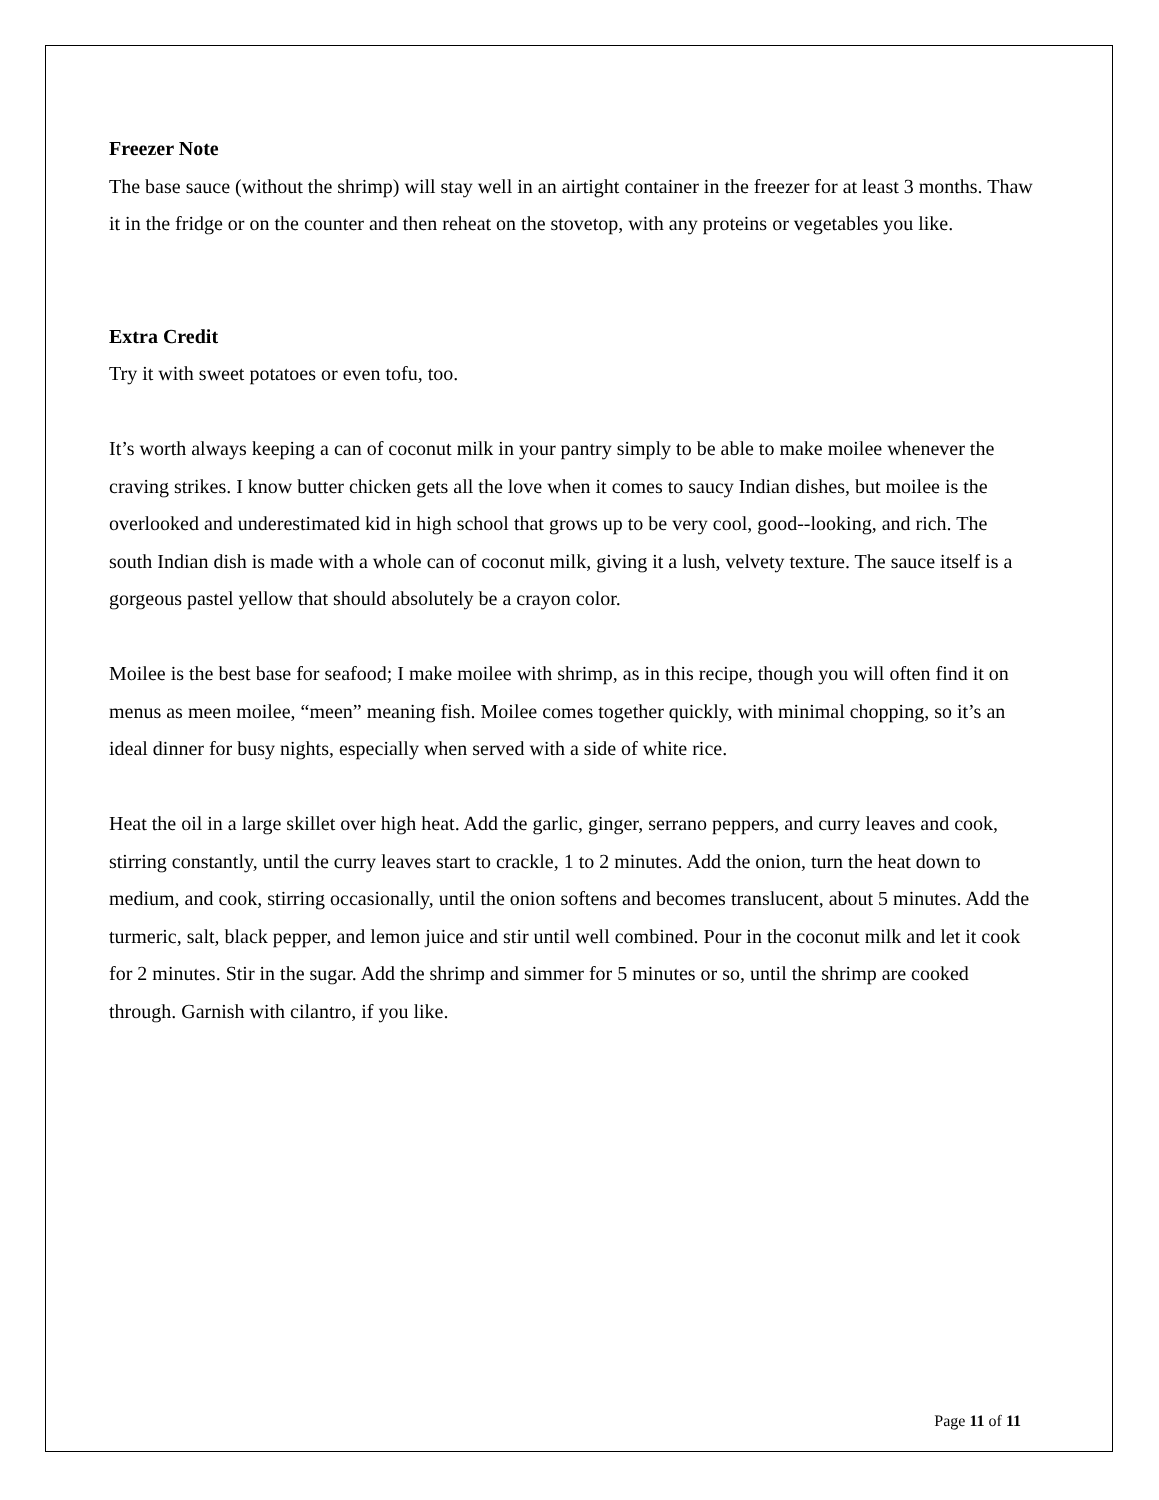Freezer Note
The base sauce (without the shrimp) will stay well in an airtight container in the freezer for at least 3 months. Thaw it in the fridge or on the counter and then reheat on the stovetop, with any proteins or vegetables you like.
Extra Credit
Try it with sweet potatoes or even tofu, too.
It’s worth always keeping a can of coconut milk in your pantry simply to be able to make moilee whenever the craving strikes. I know butter chicken gets all the love when it comes to saucy Indian dishes, but moilee is the overlooked and underestimated kid in high school that grows up to be very cool, good--looking, and rich. The south Indian dish is made with a whole can of coconut milk, giving it a lush, velvety texture. The sauce itself is a gorgeous pastel yellow that should absolutely be a crayon color.
Moilee is the best base for seafood; I make moilee with shrimp, as in this recipe, though you will often find it on menus as meen moilee, “meen” meaning fish. Moilee comes together quickly, with minimal chopping, so it’s an ideal dinner for busy nights, especially when served with a side of white rice.
Heat the oil in a large skillet over high heat. Add the garlic, ginger, serrano peppers, and curry leaves and cook, stirring constantly, until the curry leaves start to crackle, 1 to 2 minutes. Add the onion, turn the heat down to medium, and cook, stirring occasionally, until the onion softens and becomes translucent, about 5 minutes. Add the turmeric, salt, black pepper, and lemon juice and stir until well combined. Pour in the coconut milk and let it cook for 2 minutes. Stir in the sugar. Add the shrimp and simmer for 5 minutes or so, until the shrimp are cooked through. Garnish with cilantro, if you like.
Page 11 of 11